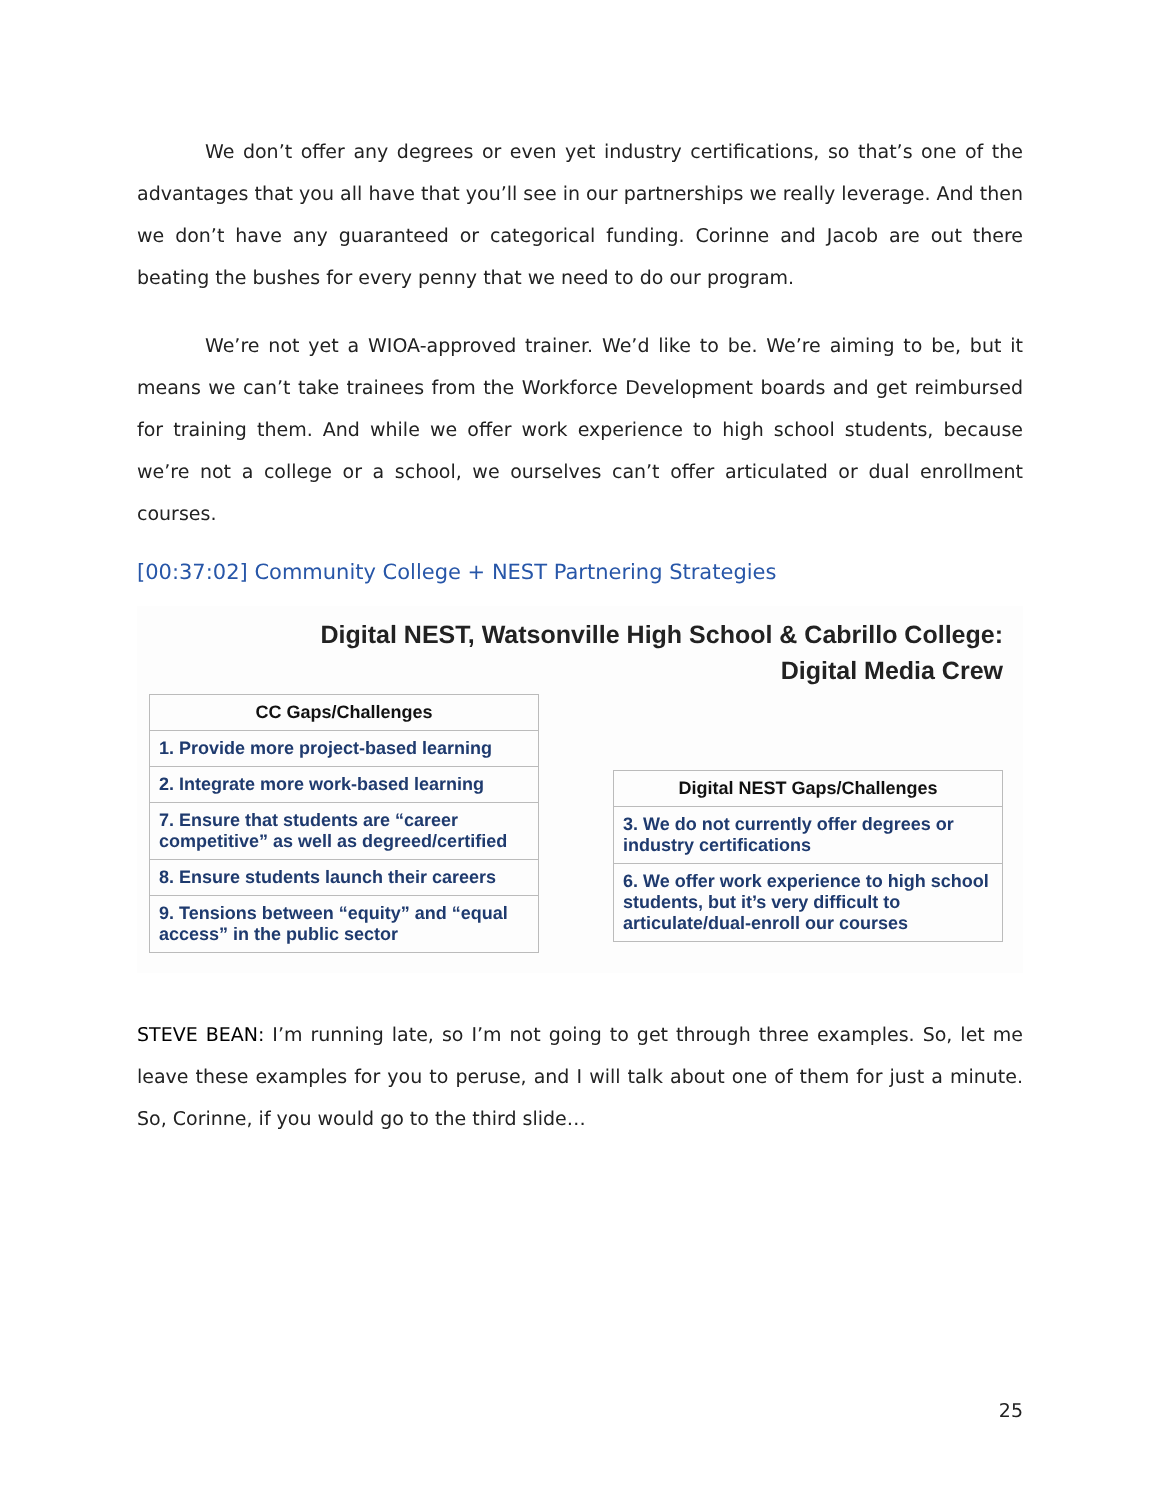We don’t offer any degrees or even yet industry certifications, so that’s one of the advantages that you all have that you’ll see in our partnerships we really leverage. And then we don’t have any guaranteed or categorical funding. Corinne and Jacob are out there beating the bushes for every penny that we need to do our program.
We’re not yet a WIOA-approved trainer. We’d like to be. We’re aiming to be, but it means we can’t take trainees from the Workforce Development boards and get reimbursed for training them. And while we offer work experience to high school students, because we’re not a college or a school, we ourselves can’t offer articulated or dual enrollment courses.
[00:37:02] Community College + NEST Partnering Strategies
Digital NEST, Watsonville High School & Cabrillo College:
Digital Media Crew
| CC Gaps/Challenges |
| --- |
| 1. Provide more project-based learning |
| 2. Integrate more work-based learning |
| 7. Ensure that students are “career competitive” as well as degreed/certified |
| 8. Ensure students launch their careers |
| 9. Tensions between “equity” and “equal access” in the public sector |
| Digital NEST Gaps/Challenges |
| --- |
| 3. We do not currently offer degrees or industry certifications |
| 6. We offer work experience to high school students, but it’s very difficult to articulate/dual-enroll our courses |
STEVE BEAN: I’m running late, so I’m not going to get through three examples. So, let me leave these examples for you to peruse, and I will talk about one of them for just a minute. So, Corinne, if you would go to the third slide…
25